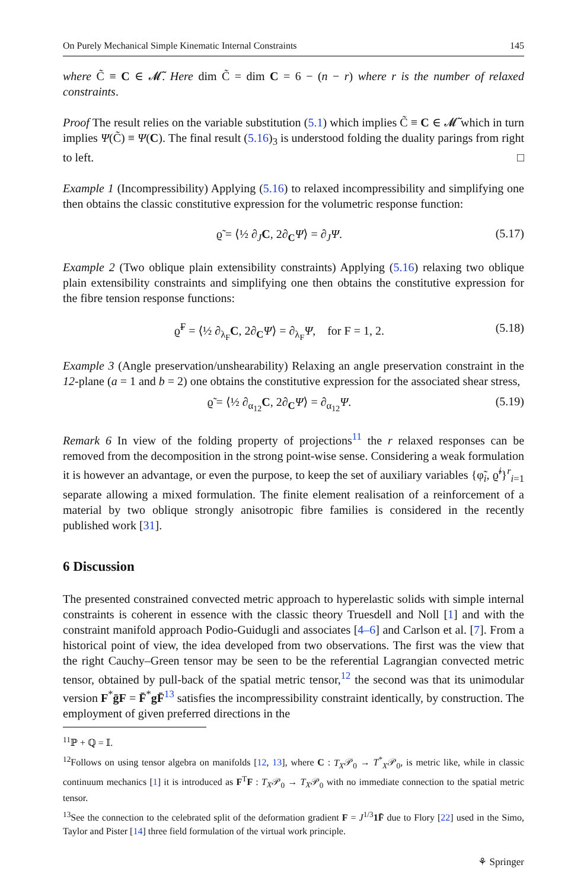On Purely Mechanical Simple Kinematic Internal Constraints 145
where C̃ ≡ C ∈ 𝓜̃. Here dim C̃ = dim C = 6 − (n − r) where r is the number of relaxed constraints.
Proof The result relies on the variable substitution (5.1) which implies C̃ ≡ C ∈ 𝓜̃ which in turn implies Ψ(C̃) ≡ Ψ(C). The final result (5.16)<sub>3</sub> is understood folding the duality parings from right to left. □
Example 1 (Incompressibility) Applying (5.16) to relaxed incompressibility and simplifying one then obtains the classic constitutive expression for the volumetric response function:
ϱ̃ = ⟨½ ∂<sub>J</sub>C, 2∂<sub>C</sub>Ψ⟩ = ∂<sub>J</sub>Ψ. (5.17)
Example 2 (Two oblique plain extensibility constraints) Applying (5.16) relaxing two oblique plain extensibility constraints and simplifying one then obtains the constitutive expression for the fibre tension response functions:
ϱ̃<sup>F</sup> = ⟨½ ∂<sub>λ<sub>F</sub></sub>C, 2∂<sub>C</sub>Ψ⟩ = ∂<sub>λ<sub>F</sub></sub>Ψ, for F = 1, 2. (5.18)
Example 3 (Angle preservation/unshearability) Relaxing an angle preservation constraint in the 12-plane (a = 1 and b = 2) one obtains the constitutive expression for the associated shear stress,
ϱ̃ = ⟨½ ∂<sub>α<sub>12</sub></sub>C, 2∂<sub>C</sub>Ψ⟩ = ∂<sub>α<sub>12</sub></sub>Ψ. (5.19)
Remark 6 In view of the folding property of projections<sup>11</sup> the r relaxed responses can be removed from the decomposition in the strong point-wise sense. Considering a weak formulation it is however an advantage, or even the purpose, to keep the set of auxiliary variables {φ̃<sub>i</sub>, ϱ̃<sup>i</sup>}<sup>r</sup><sub>i=1</sub> separate allowing a mixed formulation. The finite element realisation of a reinforcement of a material by two oblique strongly anisotropic fibre families is considered in the recently published work [31].
6 Discussion
The presented constrained convected metric approach to hyperelastic solids with simple internal constraints is coherent in essence with the classic theory Truesdell and Noll [1] and with the constraint manifold approach Podio-Guidugli and associates [4–6] and Carlson et al. [7]. From a historical point of view, the idea developed from two observations. The first was the view that the right Cauchy–Green tensor may be seen to be the referential Lagrangian convected metric tensor, obtained by pull-back of the spatial metric tensor,<sup>12</sup> the second was that its unimodular version F<sup>*</sup>ḡF = F̄<sup>*</sup>gF̄<sup>13</sup> satisfies the incompressibility constraint identically, by construction. The employment of given preferred directions in the
<sup>11</sup> ℙ + ℚ = 𝕀.
<sup>12</sup> Follows on using tensor algebra on manifolds [12, 13], where C : T<sub>X</sub>𝒫<sub>0</sub> → T<sup>*</sup><sub>X</sub>𝒫<sub>0</sub>, is metric like, while in classic continuum mechanics [1] it is introduced as F<sup>T</sup>F : T<sub>X</sub>𝒫<sub>0</sub> → T<sub>X</sub>𝒫<sub>0</sub> with no immediate connection to the spatial metric tensor.
<sup>13</sup> See the connection to the celebrated split of the deformation gradient F = J<sup>1/3</sup>1F̄ due to Flory [22] used in the Simo, Taylor and Pister [14] three field formulation of the virtual work principle.
⚘ Springer